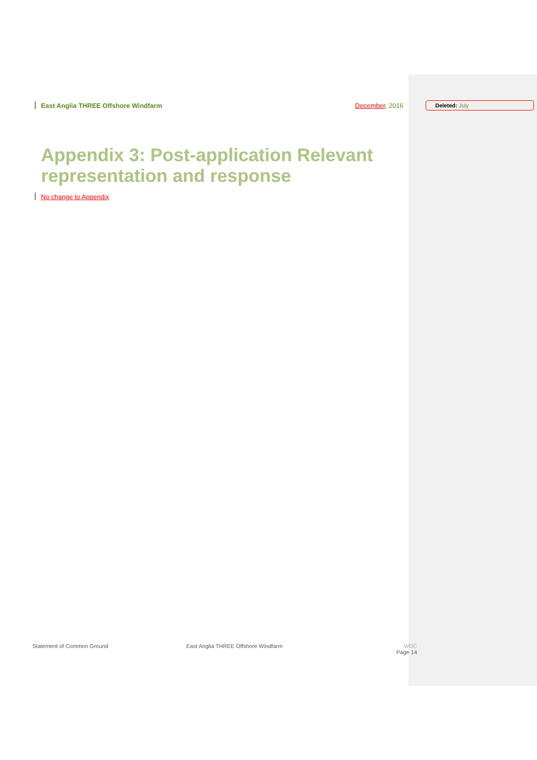East Anglia THREE Offshore Windfarm December, 2016 Deleted: July
Appendix 3: Post-application Relevant
representation and response
No change to Appendix
Statement of Common Ground East Anglia THREE Offshore Windfarm WDC
Page 14